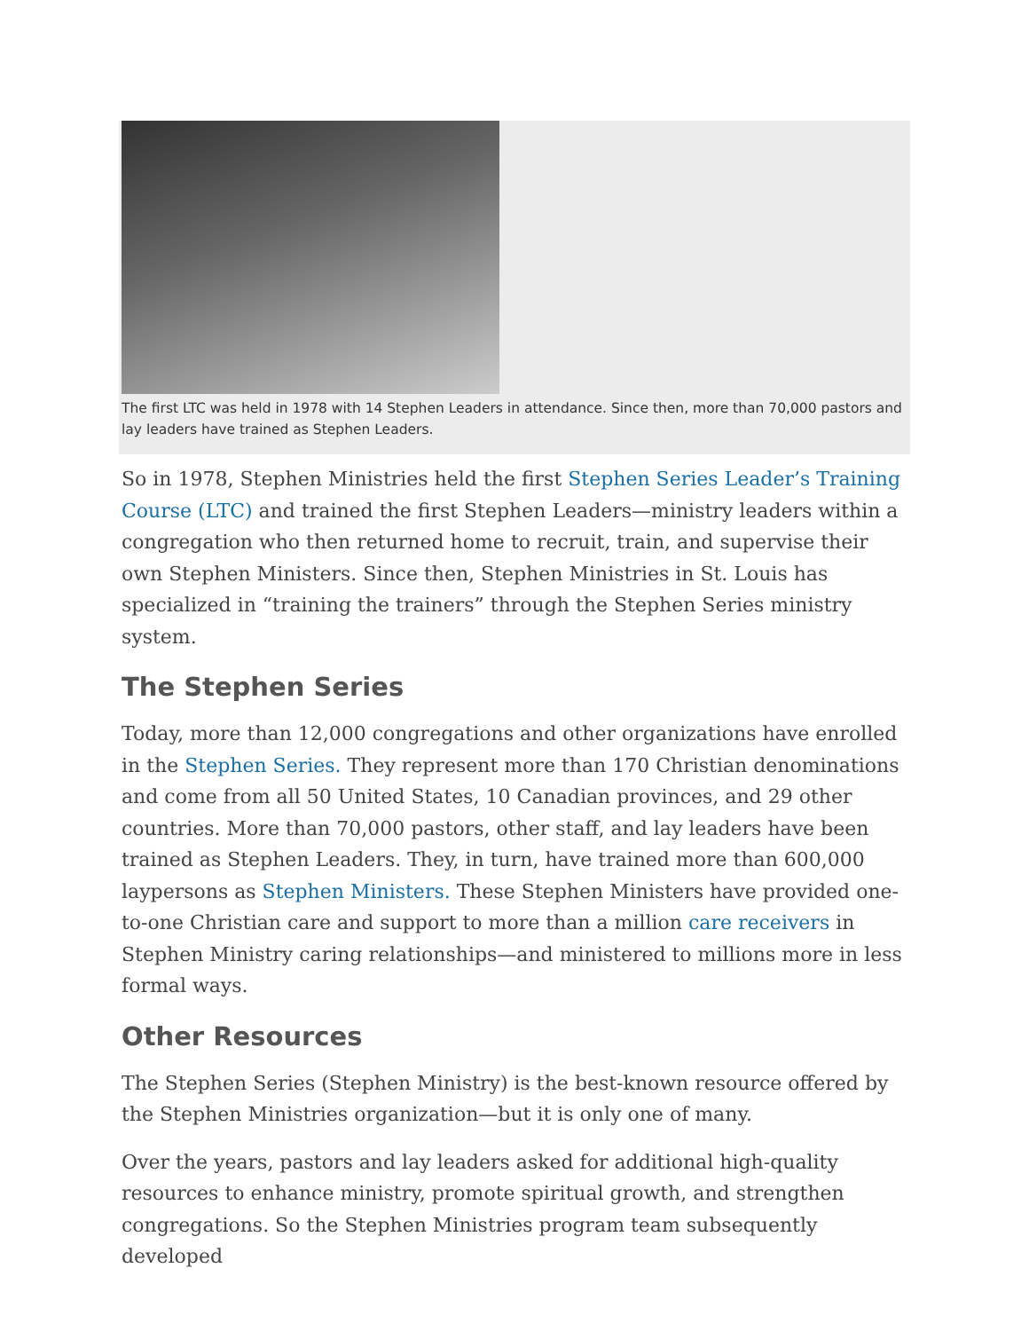The first LTC was held in 1978 with 14 Stephen Leaders in attendance. Since then, more than 70,000 pastors and lay leaders have trained as Stephen Leaders.
So in 1978, Stephen Ministries held the first Stephen Series Leader’s Training Course (LTC) and trained the first Stephen Leaders—ministry leaders within a congregation who then returned home to recruit, train, and supervise their own Stephen Ministers. Since then, Stephen Ministries in St. Louis has specialized in “training the trainers” through the Stephen Series ministry system.
The Stephen Series
Today, more than 12,000 congregations and other organizations have enrolled in the Stephen Series. They represent more than 170 Christian denominations and come from all 50 United States, 10 Canadian provinces, and 29 other countries. More than 70,000 pastors, other staff, and lay leaders have been trained as Stephen Leaders. They, in turn, have trained more than 600,000 laypersons as Stephen Ministers. These Stephen Ministers have provided one-to-one Christian care and support to more than a million care receivers in Stephen Ministry caring relationships—and ministered to millions more in less formal ways.
Other Resources
The Stephen Series (Stephen Ministry) is the best-known resource offered by the Stephen Ministries organization—but it is only one of many.
Over the years, pastors and lay leaders asked for additional high-quality resources to enhance ministry, promote spiritual growth, and strengthen congregations. So the Stephen Ministries program team subsequently developed